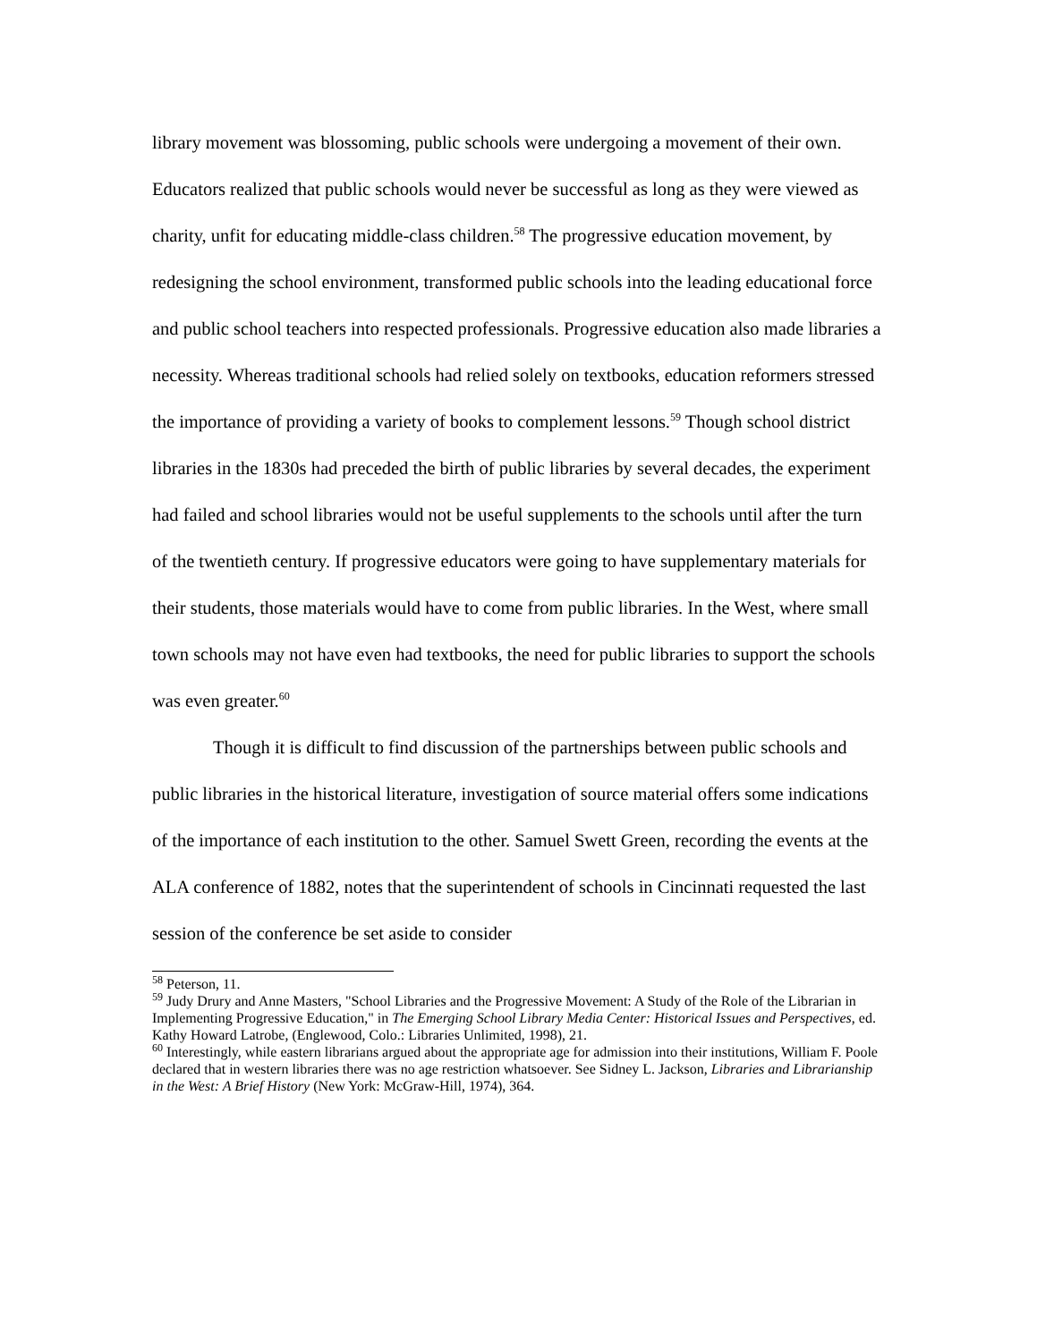library movement was blossoming, public schools were undergoing a movement of their own. Educators realized that public schools would never be successful as long as they were viewed as charity, unfit for educating middle-class children.<sup>58</sup> The progressive education movement, by redesigning the school environment, transformed public schools into the leading educational force and public school teachers into respected professionals. Progressive education also made libraries a necessity. Whereas traditional schools had relied solely on textbooks, education reformers stressed the importance of providing a variety of books to complement lessons.<sup>59</sup> Though school district libraries in the 1830s had preceded the birth of public libraries by several decades, the experiment had failed and school libraries would not be useful supplements to the schools until after the turn of the twentieth century. If progressive educators were going to have supplementary materials for their students, those materials would have to come from public libraries. In the West, where small town schools may not have even had textbooks, the need for public libraries to support the schools was even greater.<sup>60</sup>
Though it is difficult to find discussion of the partnerships between public schools and public libraries in the historical literature, investigation of source material offers some indications of the importance of each institution to the other. Samuel Swett Green, recording the events at the ALA conference of 1882, notes that the superintendent of schools in Cincinnati requested the last session of the conference be set aside to consider
<sup>58</sup> Peterson, 11.
<sup>59</sup> Judy Drury and Anne Masters, "School Libraries and the Progressive Movement: A Study of the Role of the Librarian in Implementing Progressive Education," in The Emerging School Library Media Center: Historical Issues and Perspectives, ed. Kathy Howard Latrobe, (Englewood, Colo.: Libraries Unlimited, 1998), 21.
<sup>60</sup> Interestingly, while eastern librarians argued about the appropriate age for admission into their institutions, William F. Poole declared that in western libraries there was no age restriction whatsoever. See Sidney L. Jackson, Libraries and Librarianship in the West: A Brief History (New York: McGraw-Hill, 1974), 364.